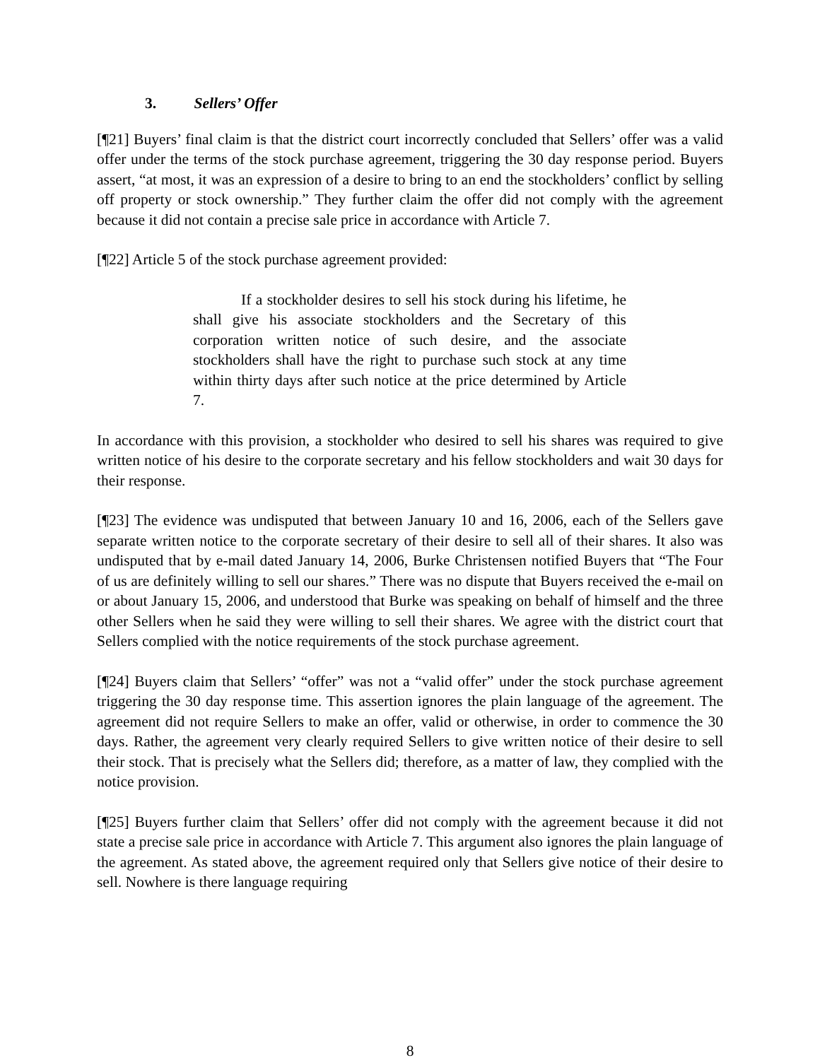3. Sellers’ Offer
[¶21] Buyers’ final claim is that the district court incorrectly concluded that Sellers’ offer was a valid offer under the terms of the stock purchase agreement, triggering the 30 day response period. Buyers assert, “at most, it was an expression of a desire to bring to an end the stockholders’ conflict by selling off property or stock ownership.” They further claim the offer did not comply with the agreement because it did not contain a precise sale price in accordance with Article 7.
[¶22] Article 5 of the stock purchase agreement provided:
If a stockholder desires to sell his stock during his lifetime, he shall give his associate stockholders and the Secretary of this corporation written notice of such desire, and the associate stockholders shall have the right to purchase such stock at any time within thirty days after such notice at the price determined by Article 7.
In accordance with this provision, a stockholder who desired to sell his shares was required to give written notice of his desire to the corporate secretary and his fellow stockholders and wait 30 days for their response.
[¶23] The evidence was undisputed that between January 10 and 16, 2006, each of the Sellers gave separate written notice to the corporate secretary of their desire to sell all of their shares. It also was undisputed that by e-mail dated January 14, 2006, Burke Christensen notified Buyers that “The Four of us are definitely willing to sell our shares.” There was no dispute that Buyers received the e-mail on or about January 15, 2006, and understood that Burke was speaking on behalf of himself and the three other Sellers when he said they were willing to sell their shares. We agree with the district court that Sellers complied with the notice requirements of the stock purchase agreement.
[¶24] Buyers claim that Sellers’ “offer” was not a “valid offer” under the stock purchase agreement triggering the 30 day response time. This assertion ignores the plain language of the agreement. The agreement did not require Sellers to make an offer, valid or otherwise, in order to commence the 30 days. Rather, the agreement very clearly required Sellers to give written notice of their desire to sell their stock. That is precisely what the Sellers did; therefore, as a matter of law, they complied with the notice provision.
[¶25] Buyers further claim that Sellers’ offer did not comply with the agreement because it did not state a precise sale price in accordance with Article 7. This argument also ignores the plain language of the agreement. As stated above, the agreement required only that Sellers give notice of their desire to sell. Nowhere is there language requiring
8